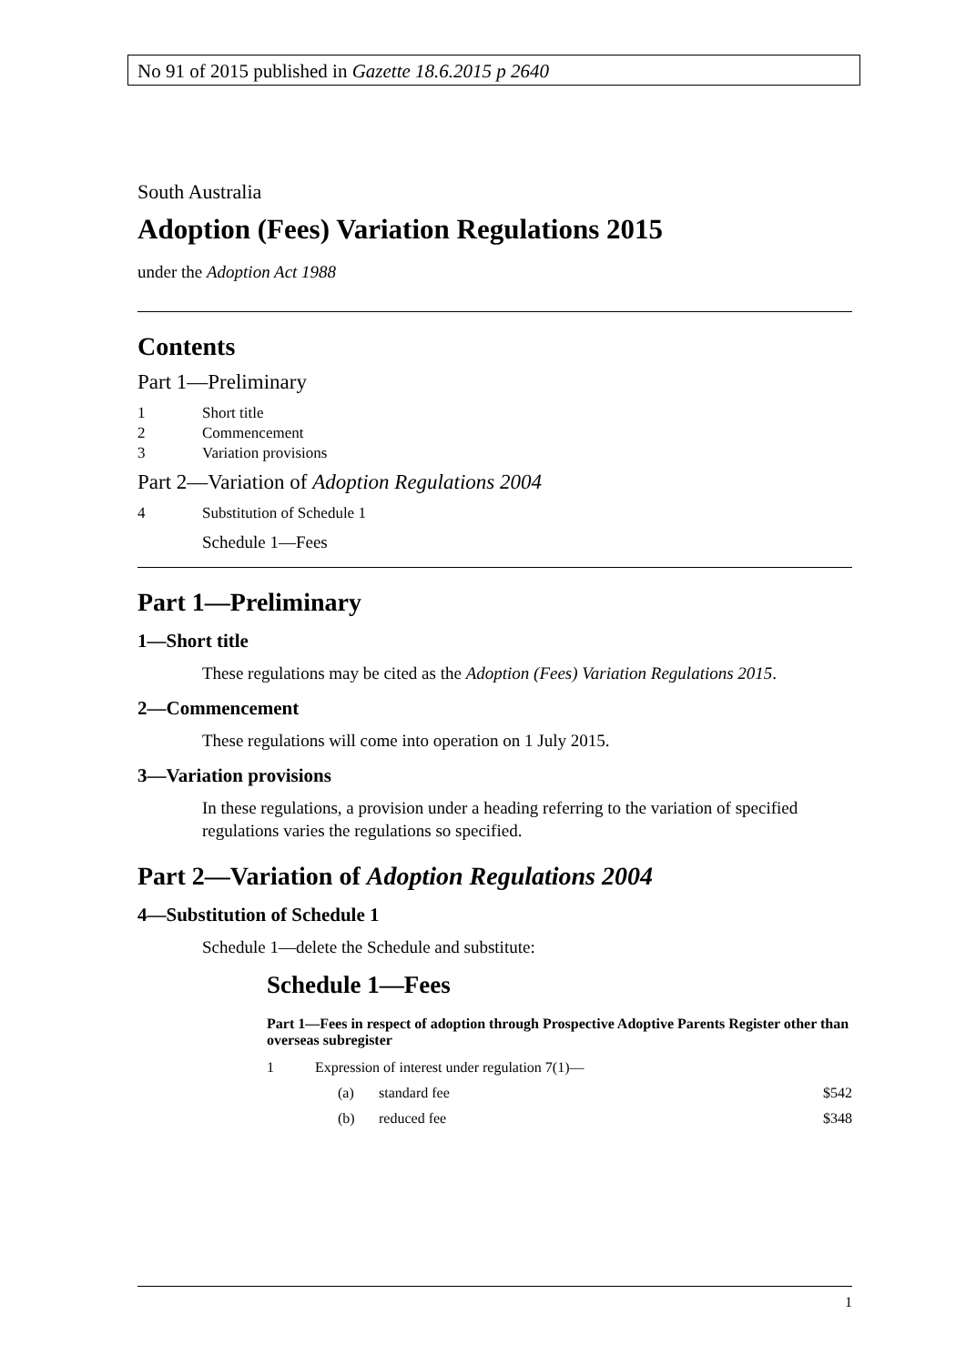No 91 of 2015 published in Gazette 18.6.2015 p 2640
South Australia
Adoption (Fees) Variation Regulations 2015
under the Adoption Act 1988
Contents
Part 1—Preliminary
1 Short title
2 Commencement
3 Variation provisions
Part 2—Variation of Adoption Regulations 2004
4 Substitution of Schedule 1
Schedule 1—Fees
Part 1—Preliminary
1—Short title
These regulations may be cited as the Adoption (Fees) Variation Regulations 2015.
2—Commencement
These regulations will come into operation on 1 July 2015.
3—Variation provisions
In these regulations, a provision under a heading referring to the variation of specified regulations varies the regulations so specified.
Part 2—Variation of Adoption Regulations 2004
4—Substitution of Schedule 1
Schedule 1—delete the Schedule and substitute:
Schedule 1—Fees
Part 1—Fees in respect of adoption through Prospective Adoptive Parents Register other than overseas subregister
1 Expression of interest under regulation 7(1)—
(a) standard fee $542
(b) reduced fee $348
1